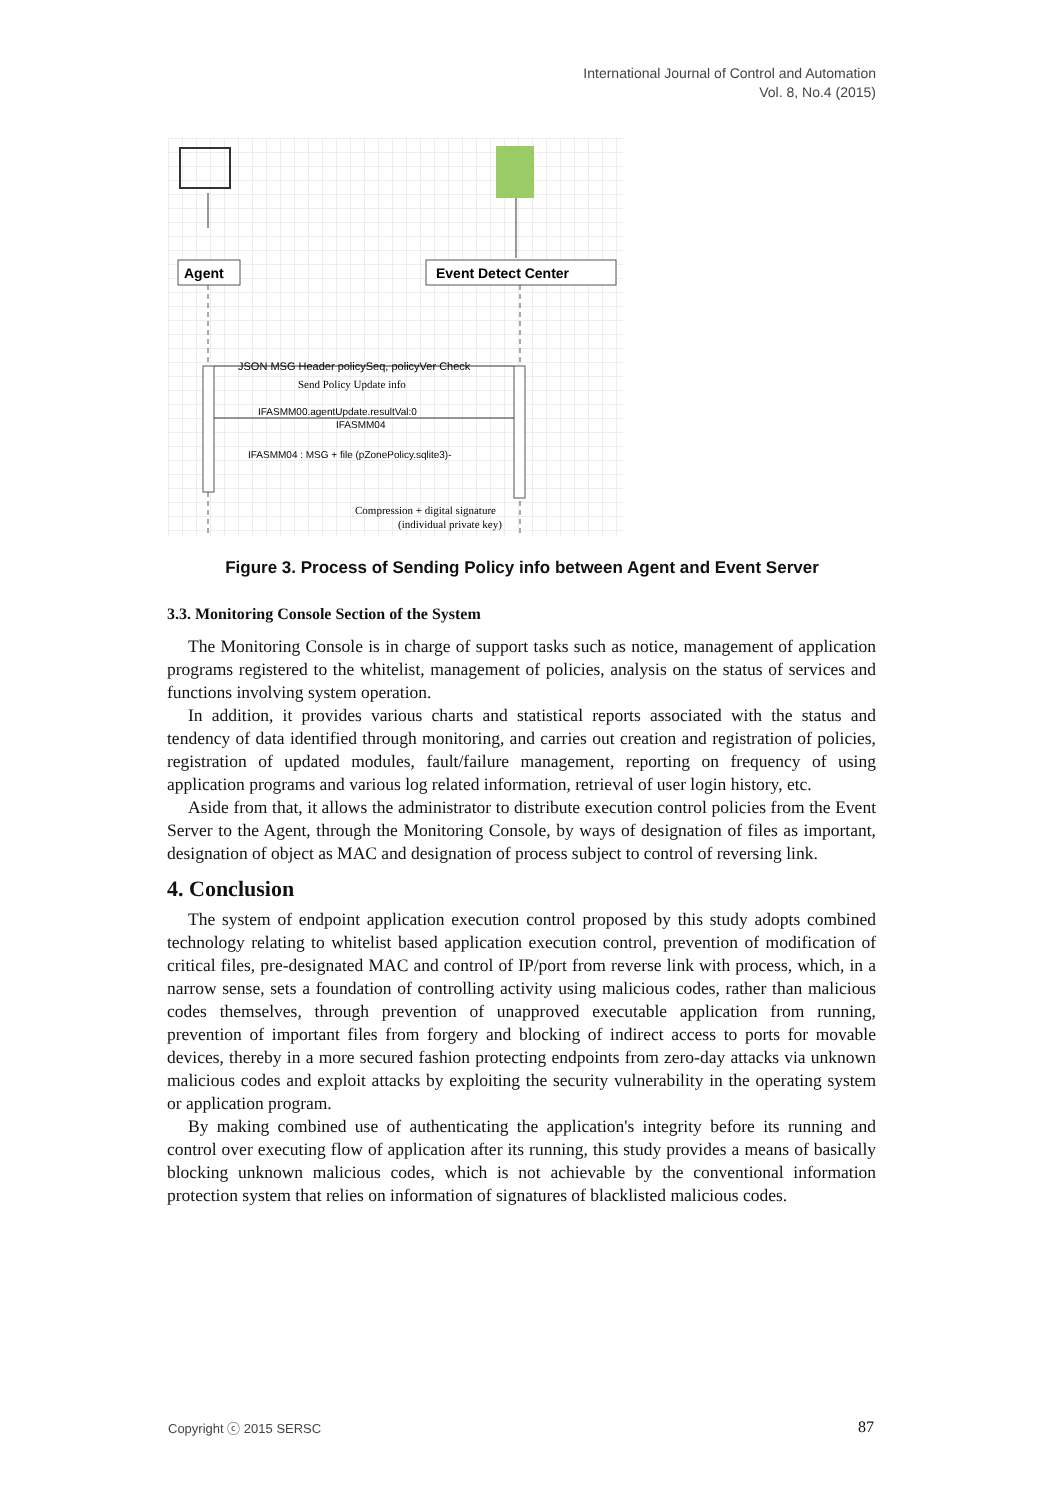International Journal of Control and Automation
Vol. 8, No.4 (2015)
Agent
Event Detect Center
JSON MSG Header policySeq, policyVer Check
Send Policy Update info
IFASMM00.agentUpdate.resultVal:0
IFASMM04
IFASMM04 : MSG + file (pZonePolicy.sqlite3)-
Compression + digital signature
(individual private key)
Figure 3. Process of Sending Policy info between Agent and Event Server
3.3. Monitoring Console Section of the System
The Monitoring Console is in charge of support tasks such as notice, management of application programs registered to the whitelist, management of policies, analysis on the status of services and functions involving system operation.
In addition, it provides various charts and statistical reports associated with the status and tendency of data identified through monitoring, and carries out creation and registration of policies, registration of updated modules, fault/failure management, reporting on frequency of using application programs and various log related information, retrieval of user login history, etc.
Aside from that, it allows the administrator to distribute execution control policies from the Event Server to the Agent, through the Monitoring Console, by ways of designation of files as important, designation of object as MAC and designation of process subject to control of reversing link.
4. Conclusion
The system of endpoint application execution control proposed by this study adopts combined technology relating to whitelist based application execution control, prevention of modification of critical files, pre-designated MAC and control of IP/port from reverse link with process, which, in a narrow sense, sets a foundation of controlling activity using malicious codes, rather than malicious codes themselves, through prevention of unapproved executable application from running, prevention of important files from forgery and blocking of indirect access to ports for movable devices, thereby in a more secured fashion protecting endpoints from zero-day attacks via unknown malicious codes and exploit attacks by exploiting the security vulnerability in the operating system or application program.
By making combined use of authenticating the application's integrity before its running and control over executing flow of application after its running, this study provides a means of basically blocking unknown malicious codes, which is not achievable by the conventional information protection system that relies on information of signatures of blacklisted malicious codes.
Copyright ⓒ 2015 SERSC 87